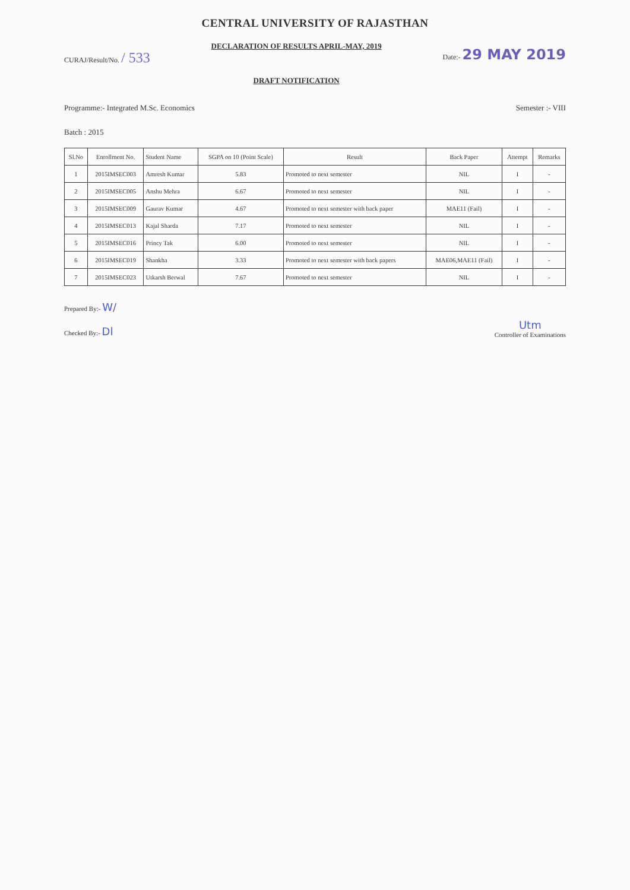CENTRAL UNIVERSITY OF RAJASTHAN
CURAJ/Result/No. / 533
DECLARATION OF RESULTS APRIL-MAY, 2019
DRAFT NOTIFICATION
Date:- 29 MAY 2019
Programme:- Integrated M.Sc. Economics
Semester :- VIII
Batch : 2015
| Sl.No | Enrollment No. | Student Name | SGPA on 10 (Point Scale) | Result | Back Paper | Attempt | Remarks |
| --- | --- | --- | --- | --- | --- | --- | --- |
| 1 | 2015IMSEC003 | Amresh Kumar | 5.83 | Promoted to next semester | NIL | I | - |
| 2 | 2015IMSEC005 | Anshu Mehra | 6.67 | Promoted to next semester | NIL | I | - |
| 3 | 2015IMSEC009 | Gaurav Kumar | 4.67 | Promoted to next semester with back paper | MAE11 (Fail) | I | - |
| 4 | 2015IMSEC013 | Kajal Sharda | 7.17 | Promoted to next semester | NIL | I | - |
| 5 | 2015IMSEC016 | Princy Tak | 6.00 | Promoted to next semester | NIL | I | - |
| 6 | 2015IMSEC019 | Shankha | 3.33 | Promoted to next semester with back papers | MAE06,MAE11 (Fail) | I | - |
| 7 | 2015IMSEC023 | Utkarsh Berwal | 7.67 | Promoted to next semester | NIL | I | - |
Prepared By:- W/
Checked By:- Dl
Utm
Controller of Examinations